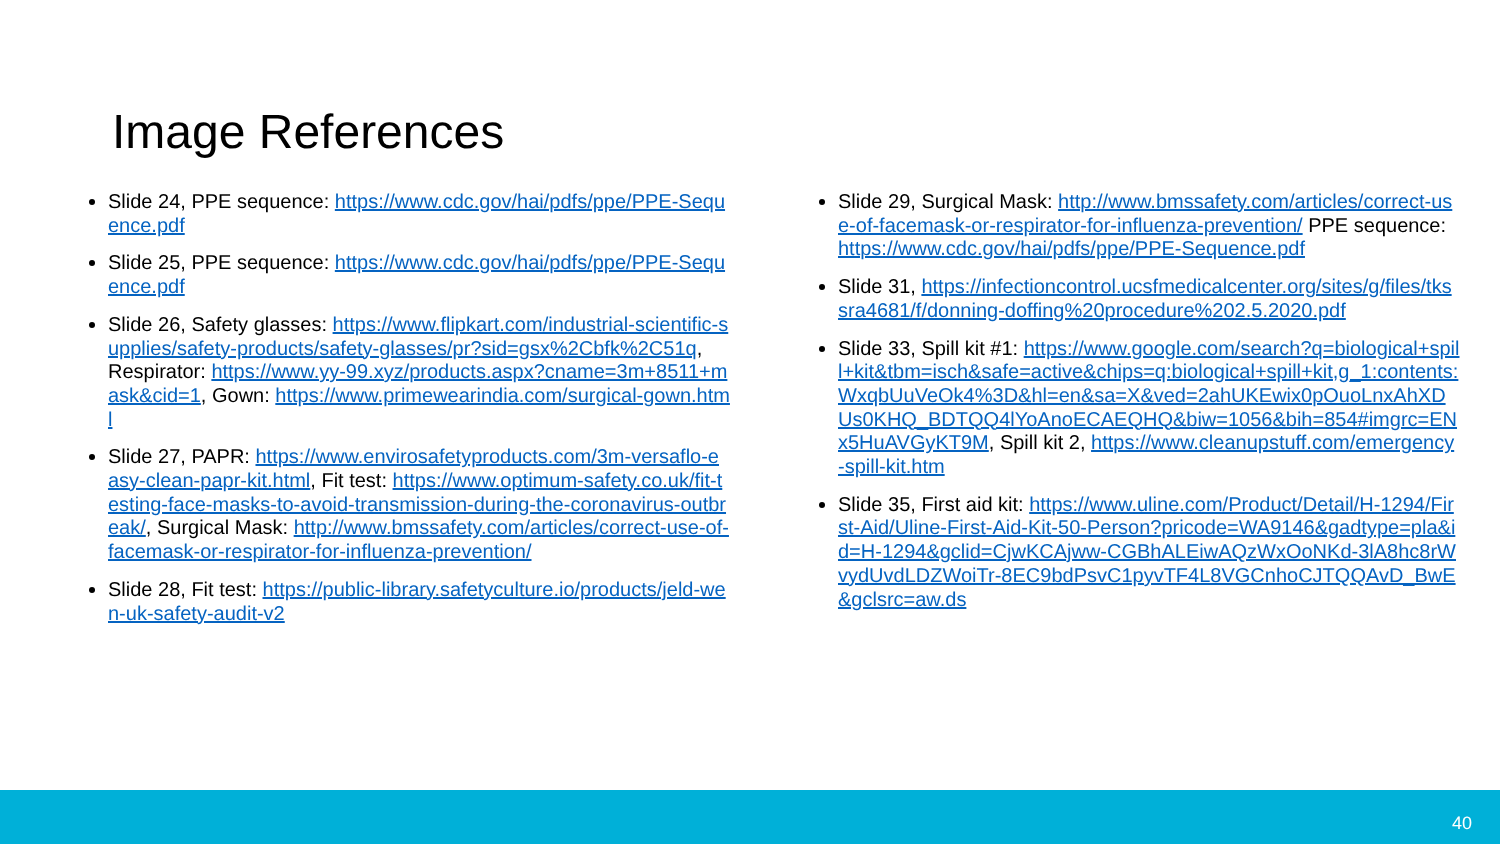Image References
Slide 24, PPE sequence: https://www.cdc.gov/hai/pdfs/ppe/PPE-Sequence.pdf
Slide 25, PPE sequence: https://www.cdc.gov/hai/pdfs/ppe/PPE-Sequence.pdf
Slide 26, Safety glasses: https://www.flipkart.com/industrial-scientific-supplies/safety-products/safety-glasses/pr?sid=gsx%2Cbfk%2C51q, Respirator: https://www.yy-99.xyz/products.aspx?cname=3m+8511+mask&cid=1, Gown: https://www.primewearindia.com/surgical-gown.html
Slide 27, PAPR: https://www.envirosafetyproducts.com/3m-versaflo-easy-clean-papr-kit.html, Fit test: https://www.optimum-safety.co.uk/fit-testing-face-masks-to-avoid-transmission-during-the-coronavirus-outbreak/, Surgical Mask: http://www.bmssafety.com/articles/correct-use-of-facemask-or-respirator-for-influenza-prevention/
Slide 28, Fit test: https://public-library.safetyculture.io/products/jeld-wen-uk-safety-audit-v2
Slide 29, Surgical Mask: http://www.bmssafety.com/articles/correct-use-of-facemask-or-respirator-for-influenza-prevention/ PPE sequence: https://www.cdc.gov/hai/pdfs/ppe/PPE-Sequence.pdf
Slide 31, https://infectioncontrol.ucsfmedicalcenter.org/sites/g/files/tkssra4681/f/donning-doffing%20procedure%202.5.2020.pdf
Slide 33, Spill kit #1: https://www.google.com/search?q=biological+spill+kit&tbm=isch&safe=active&chips=q:biological+spill+kit,g_1:contents:WxqbUuVeOk4%3D&hl=en&sa=X&ved=2ahUKEwix0pOuoLnxAhXDUs0KHQ_BDTQQ4lYoAnoECAEQHQ&biw=1056&bih=854#imgrc=ENx5HuAVGyKT9M, Spill kit 2, https://www.cleanupstuff.com/emergency-spill-kit.htm
Slide 35, First aid kit: https://www.uline.com/Product/Detail/H-1294/First-Aid/Uline-First-Aid-Kit-50-Person?pricode=WA9146&gadtype=pla&id=H-1294&gclid=CjwKCAjww-CGBhALEiwAQzWxOoNKd-3lA8hc8rWvydUvdLDZWoiTr-8EC9bdPsvC1pyvTF4L8VGCnhoCJTQQAvD_BwE&gclsrc=aw.ds
40